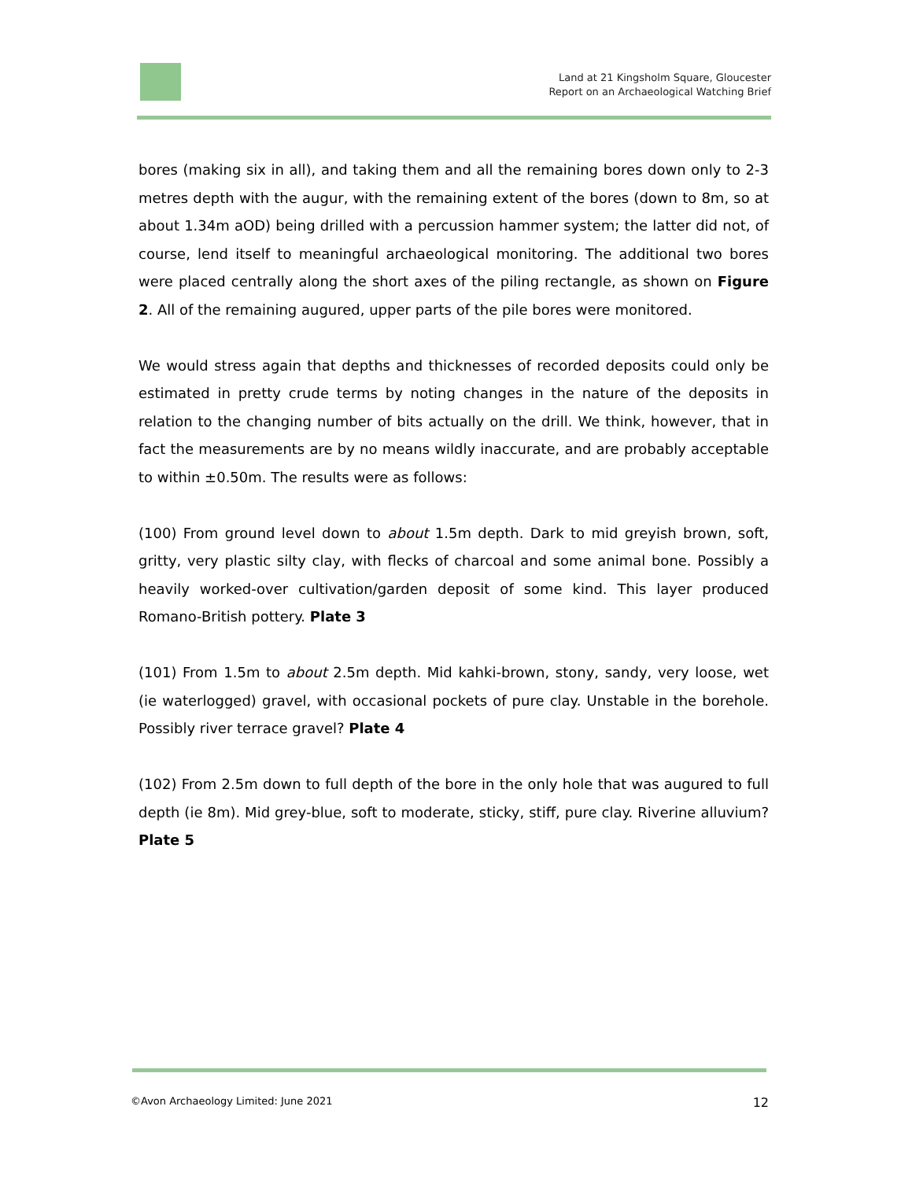Land at 21 Kingsholm Square, Gloucester
Report on an Archaeological Watching Brief
bores (making six in all), and taking them and all the remaining bores down only to 2-3 metres depth with the augur, with the remaining extent of the bores (down to 8m, so at about 1.34m aOD) being drilled with a percussion hammer system; the latter did not, of course, lend itself to meaningful archaeological monitoring. The additional two bores were placed centrally along the short axes of the piling rectangle, as shown on Figure 2. All of the remaining augured, upper parts of the pile bores were monitored.
We would stress again that depths and thicknesses of recorded deposits could only be estimated in pretty crude terms by noting changes in the nature of the deposits in relation to the changing number of bits actually on the drill. We think, however, that in fact the measurements are by no means wildly inaccurate, and are probably acceptable to within ±0.50m. The results were as follows:
(100) From ground level down to about 1.5m depth. Dark to mid greyish brown, soft, gritty, very plastic silty clay, with flecks of charcoal and some animal bone. Possibly a heavily worked-over cultivation/garden deposit of some kind. This layer produced Romano-British pottery. Plate 3
(101) From 1.5m to about 2.5m depth. Mid kahki-brown, stony, sandy, very loose, wet (ie waterlogged) gravel, with occasional pockets of pure clay. Unstable in the borehole. Possibly river terrace gravel? Plate 4
(102) From 2.5m down to full depth of the bore in the only hole that was augured to full depth (ie 8m). Mid grey-blue, soft to moderate, sticky, stiff, pure clay. Riverine alluvium? Plate 5
©Avon Archaeology Limited: June 2021 12